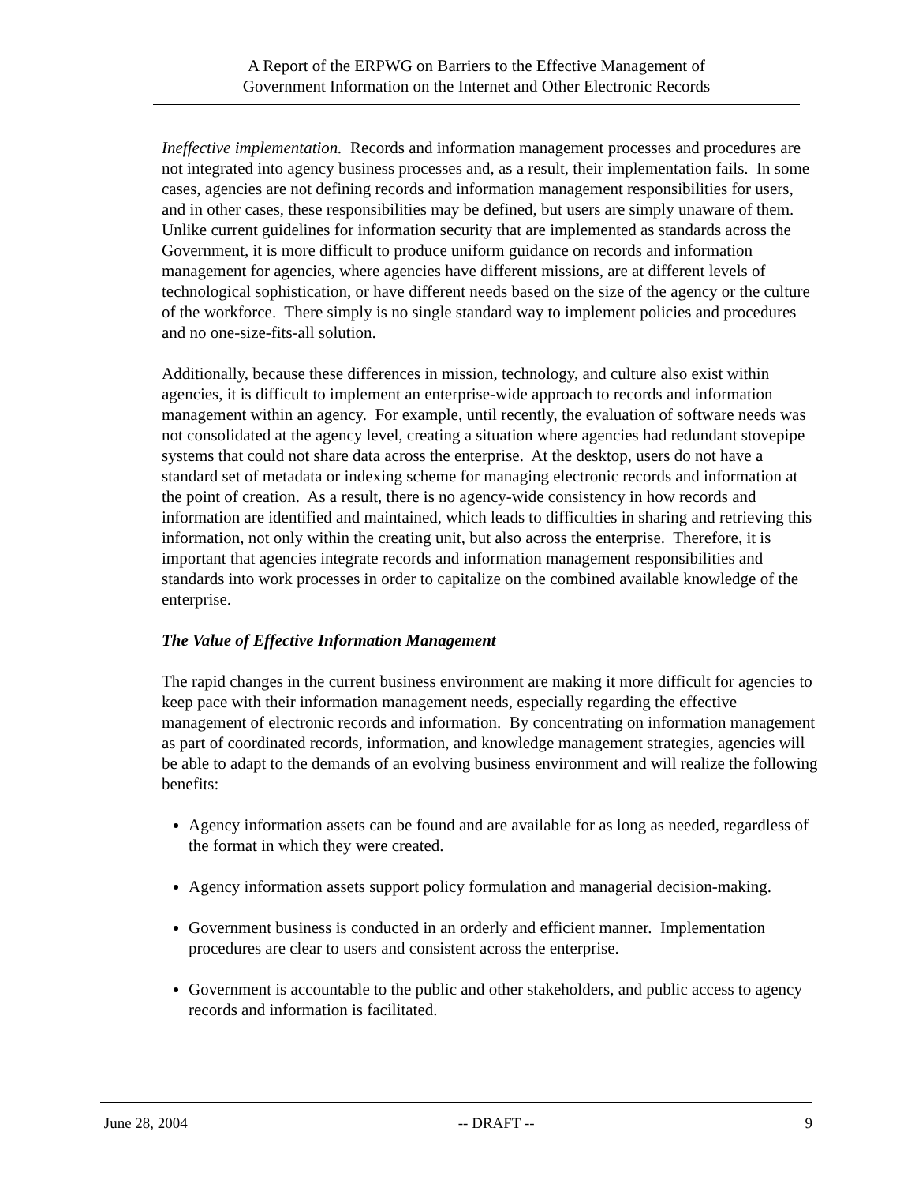A Report of the ERPWG on Barriers to the Effective Management of
Government Information on the Internet and Other Electronic Records
Ineffective implementation. Records and information management processes and procedures are not integrated into agency business processes and, as a result, their implementation fails. In some cases, agencies are not defining records and information management responsibilities for users, and in other cases, these responsibilities may be defined, but users are simply unaware of them. Unlike current guidelines for information security that are implemented as standards across the Government, it is more difficult to produce uniform guidance on records and information management for agencies, where agencies have different missions, are at different levels of technological sophistication, or have different needs based on the size of the agency or the culture of the workforce. There simply is no single standard way to implement policies and procedures and no one-size-fits-all solution.
Additionally, because these differences in mission, technology, and culture also exist within agencies, it is difficult to implement an enterprise-wide approach to records and information management within an agency. For example, until recently, the evaluation of software needs was not consolidated at the agency level, creating a situation where agencies had redundant stovepipe systems that could not share data across the enterprise. At the desktop, users do not have a standard set of metadata or indexing scheme for managing electronic records and information at the point of creation. As a result, there is no agency-wide consistency in how records and information are identified and maintained, which leads to difficulties in sharing and retrieving this information, not only within the creating unit, but also across the enterprise. Therefore, it is important that agencies integrate records and information management responsibilities and standards into work processes in order to capitalize on the combined available knowledge of the enterprise.
The Value of Effective Information Management
The rapid changes in the current business environment are making it more difficult for agencies to keep pace with their information management needs, especially regarding the effective management of electronic records and information. By concentrating on information management as part of coordinated records, information, and knowledge management strategies, agencies will be able to adapt to the demands of an evolving business environment and will realize the following benefits:
Agency information assets can be found and are available for as long as needed, regardless of the format in which they were created.
Agency information assets support policy formulation and managerial decision-making.
Government business is conducted in an orderly and efficient manner. Implementation procedures are clear to users and consistent across the enterprise.
Government is accountable to the public and other stakeholders, and public access to agency records and information is facilitated.
June 28, 2004 -- DRAFT -- 9